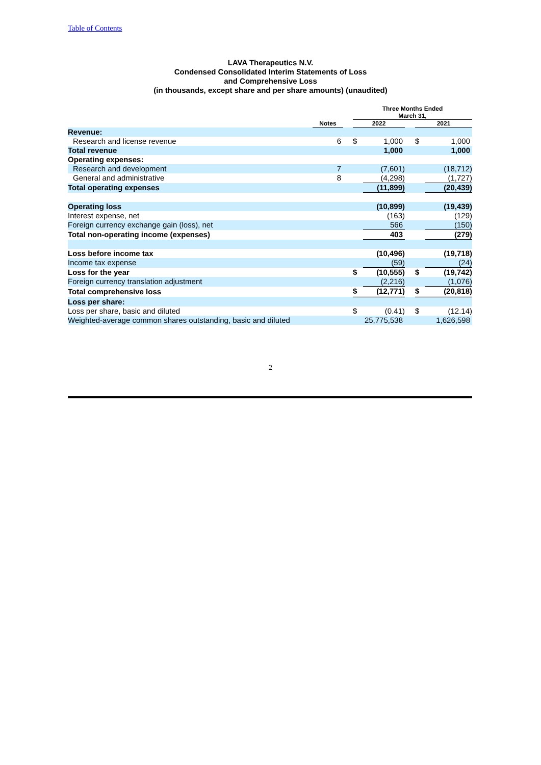Table of Contents
LAVA Therapeutics N.V.
Condensed Consolidated Interim Statements of Loss
and Comprehensive Loss
(in thousands, except share and per share amounts) (unaudited)
| | | | Three Months Ended March 31, | | | | |
| --- | --- | --- | --- | --- | --- | --- | --- |
| | Notes | | 2022 | | | 2021 | |
| Revenue: | | | | | | | |
| Research and license revenue | 6 | | $ | 1,000 | | $ | 1,000 |
| Total revenue | | | | 1,000 | | | 1,000 |
| Operating expenses: | | | | | | | |
| Research and development | 7 | | | (7,601) | | | (18,712) |
| General and administrative | 8 | | | (4,298) | | | (1,727) |
| Total operating expenses | | | | (11,899) | | | (20,439) |
| Operating loss | | | | (10,899) | | | (19,439) |
| Interest expense, net | | | | (163) | | | (129) |
| Foreign currency exchange gain (loss), net | | | | 566 | | | (150) |
| Total non-operating income (expenses) | | | | 403 | | | (279) |
| Loss before income tax | | | | (10,496) | | | (19,718) |
| Income tax expense | | | | (59) | | | (24) |
| Loss for the year | | | $ | (10,555) | | $ | (19,742) |
| Foreign currency translation adjustment | | | | (2,216) | | | (1,076) |
| Total comprehensive loss | | | $ | (12,771) | | $ | (20,818) |
| Loss per share: | | | | | | | |
| Loss per share, basic and diluted | | | $ | (0.41) | | $ | (12.14) |
| Weighted-average common shares outstanding, basic and diluted | | | 25,775,538 | | | 1,626,598 | |
2